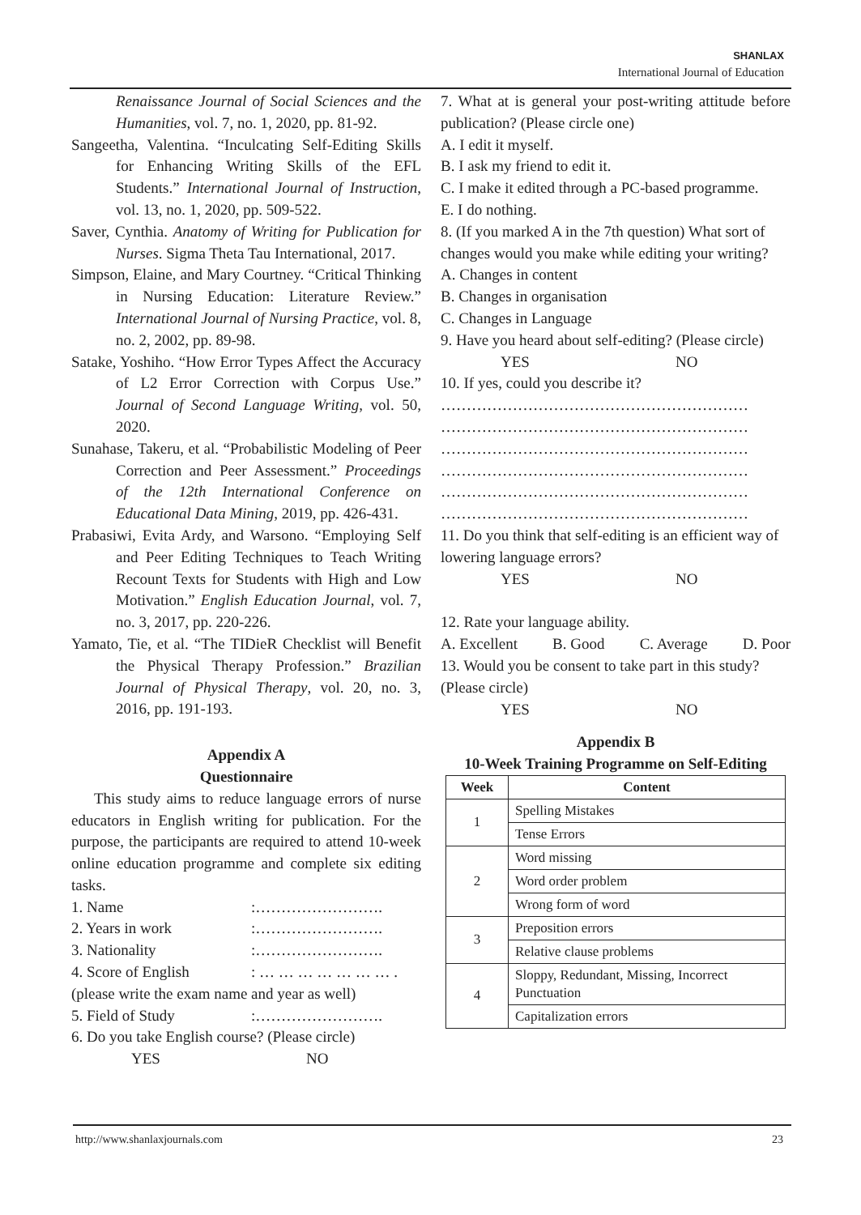SHANLAX
International Journal of Education
Renaissance Journal of Social Sciences and the Humanities, vol. 7, no. 1, 2020, pp. 81-92.
Sangeetha, Valentina. “Inculcating Self-Editing Skills for Enhancing Writing Skills of the EFL Students.” International Journal of Instruction, vol. 13, no. 1, 2020, pp. 509-522.
Saver, Cynthia. Anatomy of Writing for Publication for Nurses. Sigma Theta Tau International, 2017.
Simpson, Elaine, and Mary Courtney. “Critical Thinking in Nursing Education: Literature Review.” International Journal of Nursing Practice, vol. 8, no. 2, 2002, pp. 89-98.
Satake, Yoshiho. “How Error Types Affect the Accuracy of L2 Error Correction with Corpus Use.” Journal of Second Language Writing, vol. 50, 2020.
Sunahase, Takeru, et al. “Probabilistic Modeling of Peer Correction and Peer Assessment.” Proceedings of the 12th International Conference on Educational Data Mining, 2019, pp. 426-431.
Prabasiwi, Evita Ardy, and Warsono. “Employing Self and Peer Editing Techniques to Teach Writing Recount Texts for Students with High and Low Motivation.” English Education Journal, vol. 7, no. 3, 2017, pp. 220-226.
Yamato, Tie, et al. “The TIDieR Checklist will Benefit the Physical Therapy Profession.” Brazilian Journal of Physical Therapy, vol. 20, no. 3, 2016, pp. 191-193.
Appendix A
Questionnaire
This study aims to reduce language errors of nurse educators in English writing for publication. For the purpose, the participants are required to attend 10-week online education programme and complete six editing tasks.
1. Name:…………………….
2. Years in work:…………………….
3. Nationality:…………………….
4. Score of English: … … … … … … … .
(please write the exam name and year as well)
5. Field of Study:…………………….
6. Do you take English course? (Please circle)
YES NO
7. What at is general your post-writing attitude before publication? (Please circle one)
A. I edit it myself.
B. I ask my friend to edit it.
C. I make it edited through a PC-based programme.
E. I do nothing.
8. (If you marked A in the 7th question) What sort of changes would you make while editing your writing?
A. Changes in content
B. Changes in organisation
C. Changes in Language
9. Have you heard about self-editing? (Please circle)
YES NO
10. If yes, could you describe it?
……………………………………………………
……………………………………………………
……………………………………………………
……………………………………………………
……………………………………………………
……………………………………………………
11. Do you think that self-editing is an efficient way of lowering language errors?
YES NO
12. Rate your language ability.
A. Excellent B. Good C. Average D. Poor
13. Would you be consent to take part in this study? (Please circle)
YES NO
Appendix B
10-Week Training Programme on Self-Editing
| Week | Content |
| --- | --- |
| 1 | Spelling Mistakes |
| | Tense Errors |
| 2 | Word missing |
| | Word order problem |
| | Wrong form of word |
| 3 | Preposition errors |
| | Relative clause problems |
| 4 | Sloppy, Redundant, Missing, Incorrect Punctuation |
| | Capitalization errors |
http://www.shanlaxjournals.com 23